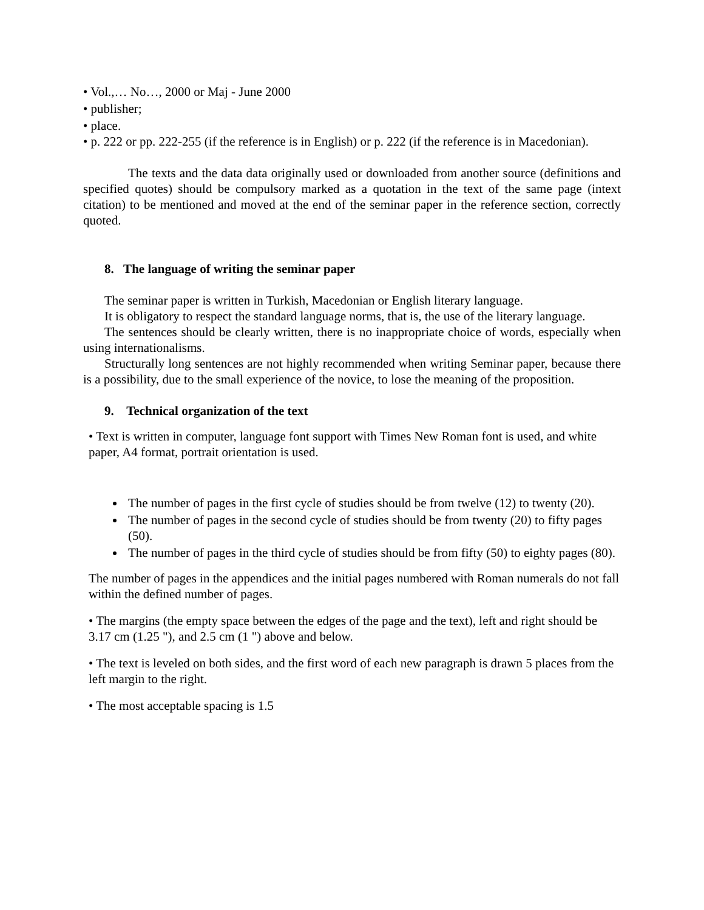• Vol.,… No…, 2000 or Maj - June 2000
• publisher;
• place.
• p. 222 or pp. 222-255 (if the reference is in English) or p. 222 (if the reference is in Macedonian).
The texts and the data data originally used or downloaded from another source (definitions and specified quotes) should be compulsory marked as a quotation in the text of the same page (intext citation) to be mentioned and moved at the end of the seminar paper in the reference section, correctly quoted.
8. The language of writing the seminar paper
The seminar paper is written in Turkish, Macedonian or English literary language.
It is obligatory to respect the standard language norms, that is, the use of the literary language.
The sentences should be clearly written, there is no inappropriate choice of words, especially when using internationalisms.
Structurally long sentences are not highly recommended when writing Seminar paper, because there is a possibility, due to the small experience of the novice, to lose the meaning of the proposition.
9. Technical organization of the text
• Text is written in computer, language font support with Times New Roman font is used, and white paper, A4 format, portrait orientation is used.
The number of pages in the first cycle of studies should be from twelve (12) to twenty (20).
The number of pages in the second cycle of studies should be from twenty (20) to fifty pages (50).
The number of pages in the third cycle of studies should be from fifty (50) to eighty pages (80).
The number of pages in the appendices and the initial pages numbered with Roman numerals do not fall within the defined number of pages.
• The margins (the empty space between the edges of the page and the text), left and right should be 3.17 cm (1.25 "), and 2.5 cm (1 ") above and below.
• The text is leveled on both sides, and the first word of each new paragraph is drawn 5 places from the left margin to the right.
• The most acceptable spacing is 1.5